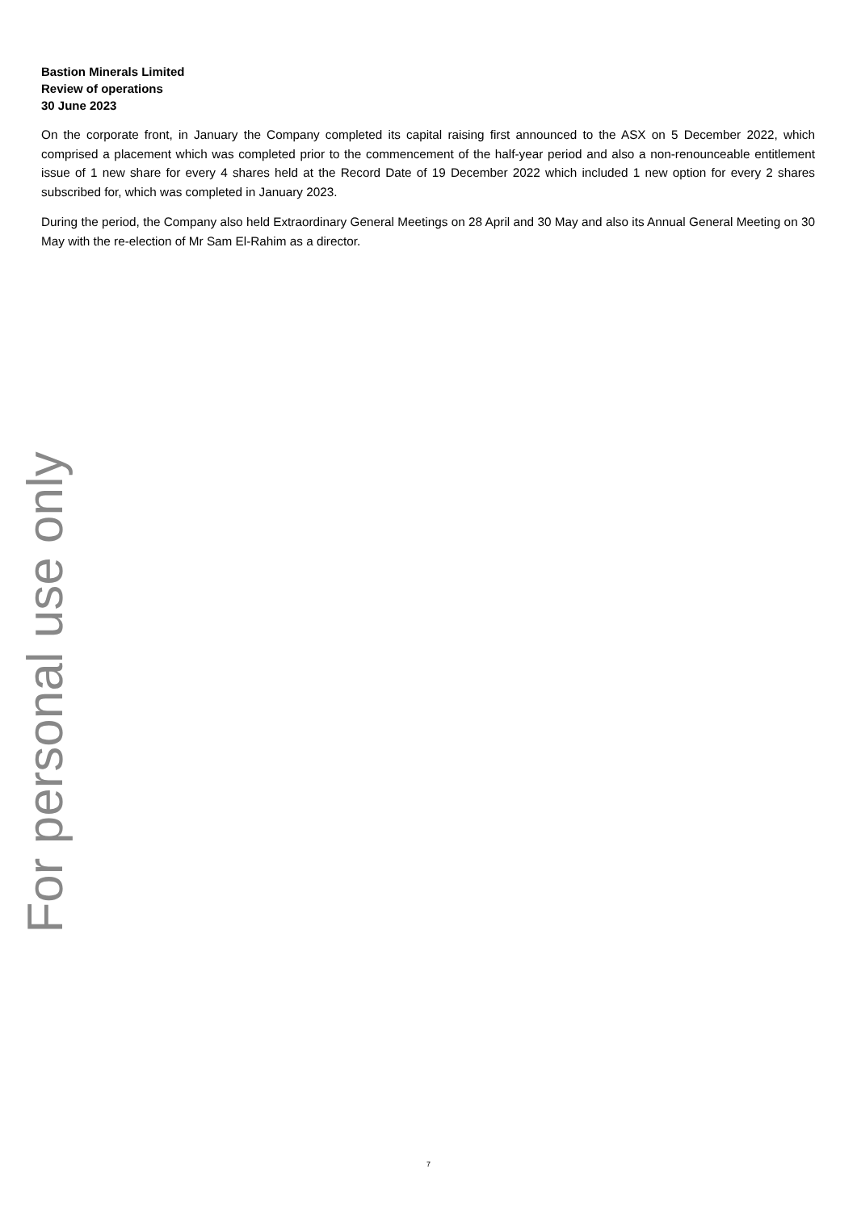Bastion Minerals Limited
Review of operations
30 June 2023
On the corporate front, in January the Company completed its capital raising first announced to the ASX on 5 December 2022, which comprised a placement which was completed prior to the commencement of the half-year period and also a non-renounceable entitlement issue of 1 new share for every 4 shares held at the Record Date of 19 December 2022 which included 1 new option for every 2 shares subscribed for, which was completed in January 2023.
During the period, the Company also held Extraordinary General Meetings on 28 April and 30 May and also its Annual General Meeting on 30 May with the re-election of Mr Sam El-Rahim as a director.
For personal use only
7